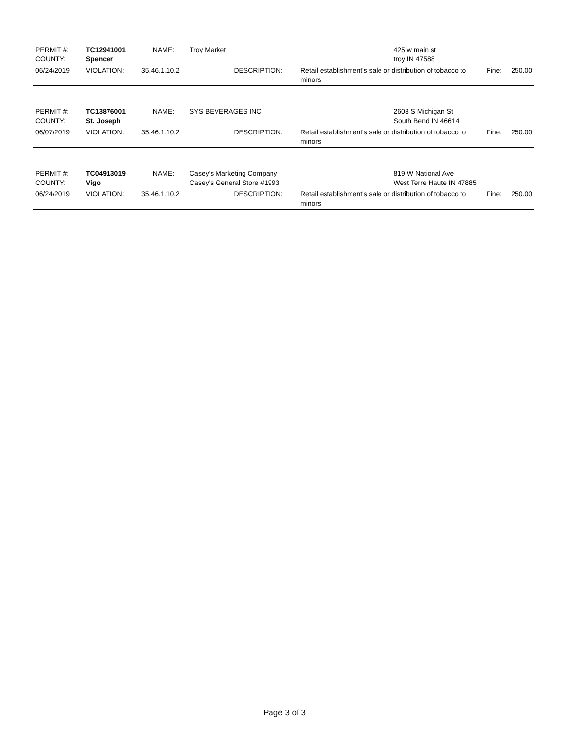| PERMIT #: COUNTY: | TC12941001 Spencer | NAME: | Troy Market | | | 425 w main st troy IN 47588 | | |
| 06/24/2019 | VIOLATION: | 35.46.1.10.2 | DESCRIPTION: | | Retail establishment's sale or distribution of tobacco to minors | | Fine: | 250.00 |
| PERMIT #: COUNTY: | TC13876001 St. Joseph | NAME: | SYS BEVERAGES INC | | | 2603 S Michigan St South Bend IN 46614 | | |
| 06/07/2019 | VIOLATION: | 35.46.1.10.2 | DESCRIPTION: | | Retail establishment's sale or distribution of tobacco to minors | | Fine: | 250.00 |
| PERMIT #: COUNTY: | TC04913019 Vigo | NAME: | Casey's Marketing Company Casey's General Store #1993 | | | 819 W National Ave West Terre Haute IN 47885 | | |
| 06/24/2019 | VIOLATION: | 35.46.1.10.2 | DESCRIPTION: | | Retail establishment's sale or distribution of tobacco to minors | | Fine: | 250.00 |
Page 3 of 3